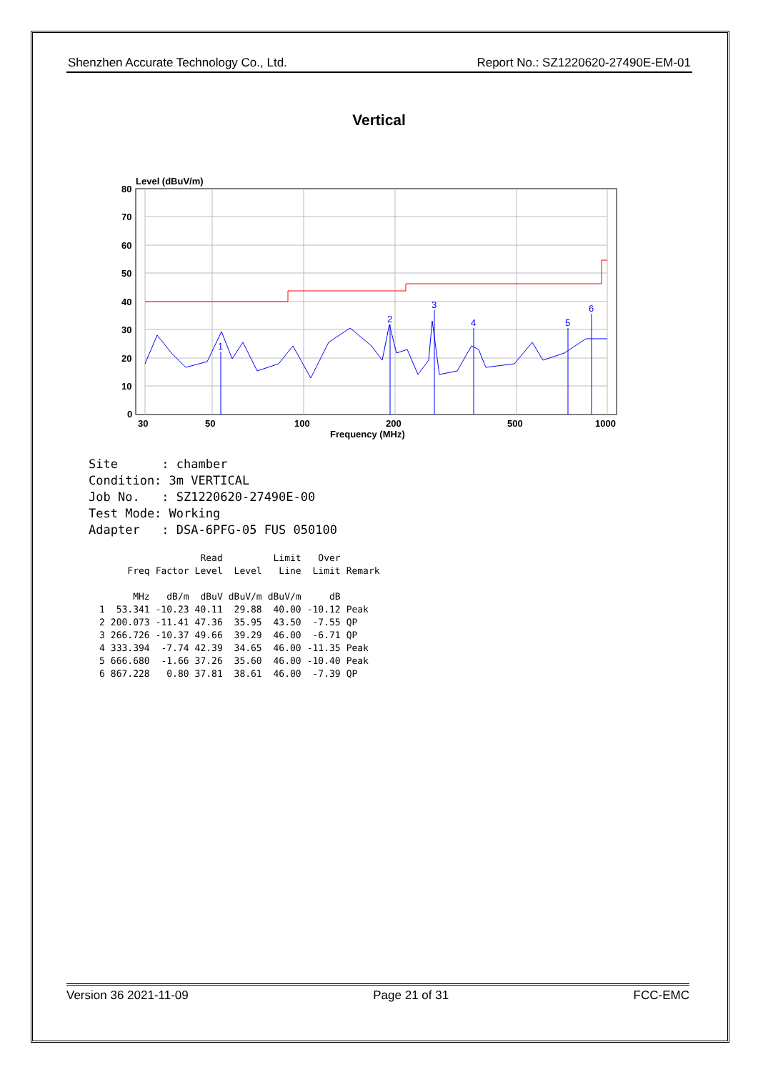Shenzhen Accurate Technology Co., Ltd. Report No.: SZ1220620-27490E-EM-01
Vertical
Level (dBuV/m)
80
70
60
50
40
30
20
10
0
30
50
100
200
500
1000
Frequency (MHz)
1
2
3
4
5
6
Site      : chamber
Condition: 3m VERTICAL
Job No.   : SZ1220620-27490E-00
Test Mode: Working
Adapter   : DSA-6PFG-05 FUS 050100
| | | | Read | | Limit | Over | |
| --- | --- | --- | --- | --- | --- | --- | --- |
| | Freq | Factor | Level | Level | Line | Limit | Remark |
| | MHz | dB/m | dBuV | dBuV/m | dBuV/m | dB | |
| 1 | 53.341 | -10.23 | 40.11 | 29.88 | 40.00 | -10.12 | Peak |
| 2 | 200.073 | -11.41 | 47.36 | 35.95 | 43.50 | -7.55 | QP |
| 3 | 266.726 | -10.37 | 49.66 | 39.29 | 46.00 | -6.71 | QP |
| 4 | 333.394 | -7.74 | 42.39 | 34.65 | 46.00 | -11.35 | Peak |
| 5 | 666.680 | -1.66 | 37.26 | 35.60 | 46.00 | -10.40 | Peak |
| 6 | 867.228 | 0.80 | 37.81 | 38.61 | 46.00 | -7.39 | QP |
Version 36 2021-11-09 Page 21 of 31 FCC-EMC